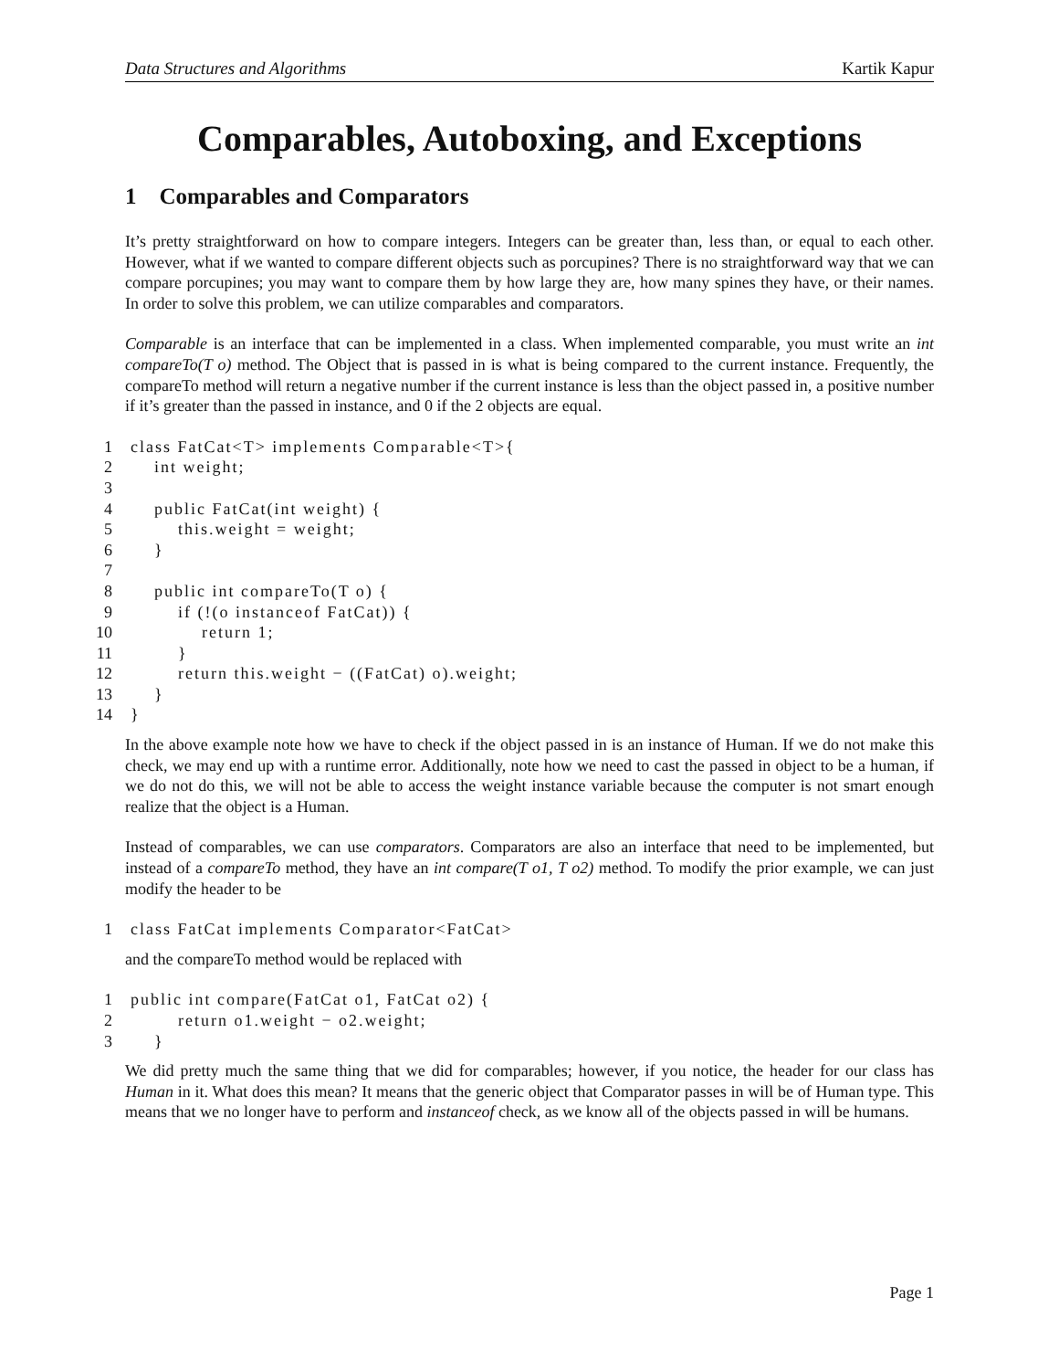Data Structures and Algorithms Kartik Kapur
Comparables, Autoboxing, and Exceptions
1 Comparables and Comparators
It’s pretty straightforward on how to compare integers. Integers can be greater than, less than, or equal to each other. However, what if we wanted to compare different objects such as porcupines? There is no straightforward way that we can compare porcupines; you may want to compare them by how large they are, how many spines they have, or their names. In order to solve this problem, we can utilize comparables and comparators.
Comparable is an interface that can be implemented in a class. When implemented comparable, you must write an int compareTo(T o) method. The Object that is passed in is what is being compared to the current instance. Frequently, the compareTo method will return a negative number if the current instance is less than the object passed in, a positive number if it’s greater than the passed in instance, and 0 if the 2 objects are equal.
1 class FatCat<T> implements Comparable<T>{
2 int weight;
3
4 public FatCat(int weight) {
5 this.weight = weight;
6 }
7
8 public int compareTo(T o) {
9 if (!(o instanceof FatCat)) {
10 return 1;
11 }
12 return this.weight − ((FatCat) o).weight;
13 }
14 }
In the above example note how we have to check if the object passed in is an instance of Human. If we do not make this check, we may end up with a runtime error. Additionally, note how we need to cast the passed in object to be a human, if we do not do this, we will not be able to access the weight instance variable because the computer is not smart enough realize that the object is a Human.
Instead of comparables, we can use comparators. Comparators are also an interface that need to be implemented, but instead of a compareTo method, they have an int compare(T o1, T o2) method. To modify the prior example, we can just modify the header to be
1 class FatCat implements Comparator<FatCat>
and the compareTo method would be replaced with
1 public int compare(FatCat o1, FatCat o2) {
2 return o1.weight − o2.weight;
3 }
We did pretty much the same thing that we did for comparables; however, if you notice, the header for our class has Human in it. What does this mean? It means that the generic object that Comparator passes in will be of Human type. This means that we no longer have to perform and instanceof check, as we know all of the objects passed in will be humans.
Page 1